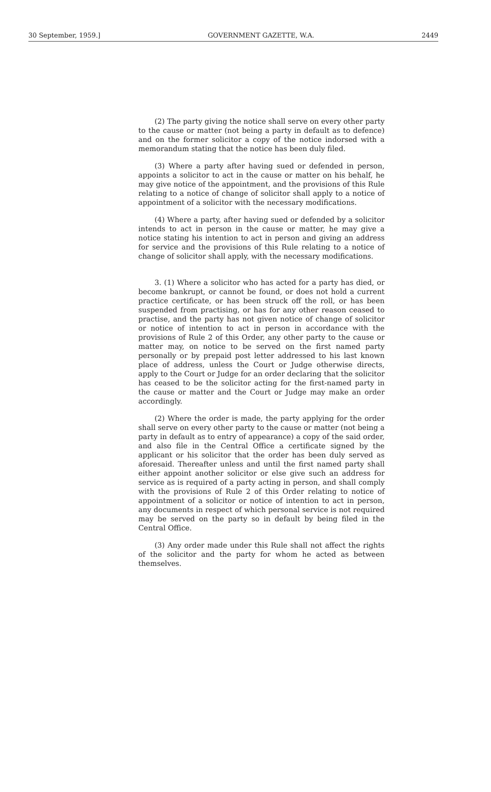30 September, 1959.] GOVERNMENT GAZETTE, W.A. 2449
(2) The party giving the notice shall serve on every other party to the cause or matter (not being a party in default as to defence) and on the former solicitor a copy of the notice indorsed with a memorandum stating that the notice has been duly filed.
(3) Where a party after having sued or defended in person, appoints a solicitor to act in the cause or matter on his behalf, he may give notice of the appointment, and the provisions of this Rule relating to a notice of change of solicitor shall apply to a notice of appointment of a solicitor with the necessary modifications.
(4) Where a party, after having sued or defended by a solicitor intends to act in person in the cause or matter, he may give a notice stating his intention to act in person and giving an address for service and the provisions of this Rule relating to a notice of change of solicitor shall apply, with the necessary modifications.
3. (1) Where a solicitor who has acted for a party has died, or become bankrupt, or cannot be found, or does not hold a current practice certificate, or has been struck off the roll, or has been suspended from practising, or has for any other reason ceased to practise, and the party has not given notice of change of solicitor or notice of intention to act in person in accordance with the provisions of Rule 2 of this Order, any other party to the cause or matter may, on notice to be served on the first named party personally or by prepaid post letter addressed to his last known place of address, unless the Court or Judge otherwise directs, apply to the Court or Judge for an order declaring that the solicitor has ceased to be the solicitor acting for the first-named party in the cause or matter and the Court or Judge may make an order accordingly.
(2) Where the order is made, the party applying for the order shall serve on every other party to the cause or matter (not being a party in default as to entry of appearance) a copy of the said order, and also file in the Central Office a certificate signed by the applicant or his solicitor that the order has been duly served as aforesaid. Thereafter unless and until the first named party shall either appoint another solicitor or else give such an address for service as is required of a party acting in person, and shall comply with the provisions of Rule 2 of this Order relating to notice of appointment of a solicitor or notice of intention to act in person, any documents in respect of which personal service is not required may be served on the party so in default by being filed in the Central Office.
(3) Any order made under this Rule shall not affect the rights of the solicitor and the party for whom he acted as between themselves.